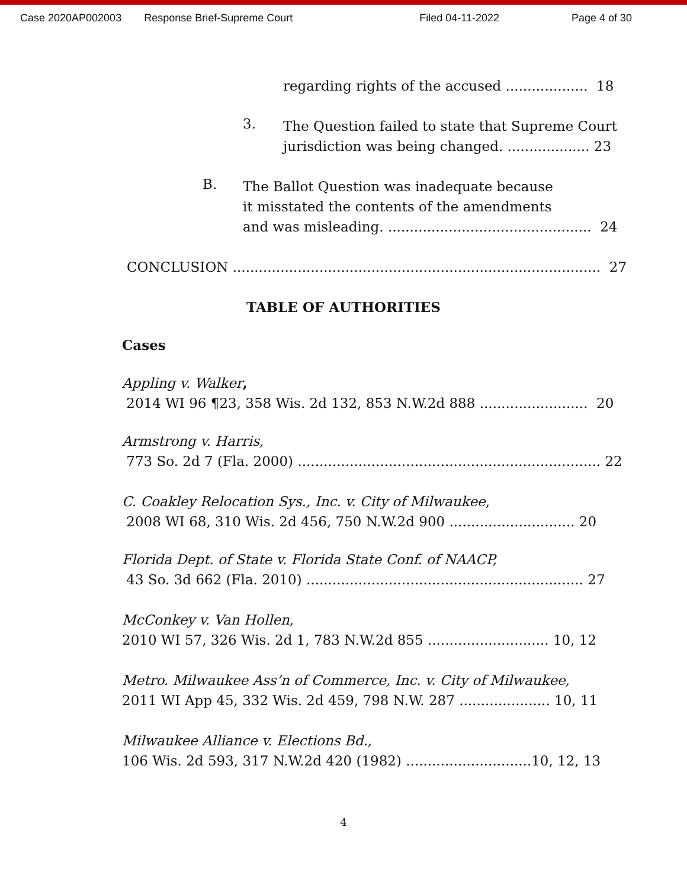Case 2020AP002003 Response Brief-Supreme Court Filed 04-11-2022 Page 4 of 30
regarding rights of the accused ................... 18
3.
The Question failed to state that Supreme Court
jurisdiction was being changed. ................... 23
B.
The Ballot Question was inadequate because
it misstated the contents of the amendments
and was misleading. ............................................... 24
CONCLUSION ..................................................................................... 27
TABLE OF AUTHORITIES
Cases
Appling v. Walker,
2014 WI 96 ¶23, 358 Wis. 2d 132, 853 N.W.2d 888 ......................... 20
Armstrong v. Harris,
773 So. 2d 7 (Fla. 2000) ...................................................................... 22
C. Coakley Relocation Sys., Inc. v. City of Milwaukee,
2008 WI 68, 310 Wis. 2d 456, 750 N.W.2d 900 ............................. 20
Florida Dept. of State v. Florida State Conf. of NAACP,
43 So. 3d 662 (Fla. 2010) ................................................................ 27
McConkey v. Van Hollen,
2010 WI 57, 326 Wis. 2d 1, 783 N.W.2d 855 ............................ 10, 12
Metro. Milwaukee Ass’n of Commerce, Inc. v. City of Milwaukee,
2011 WI App 45, 332 Wis. 2d 459, 798 N.W. 287 ..................... 10, 11
Milwaukee Alliance v. Elections Bd.,
106 Wis. 2d 593, 317 N.W.2d 420 (1982) .............................10, 12, 13
4